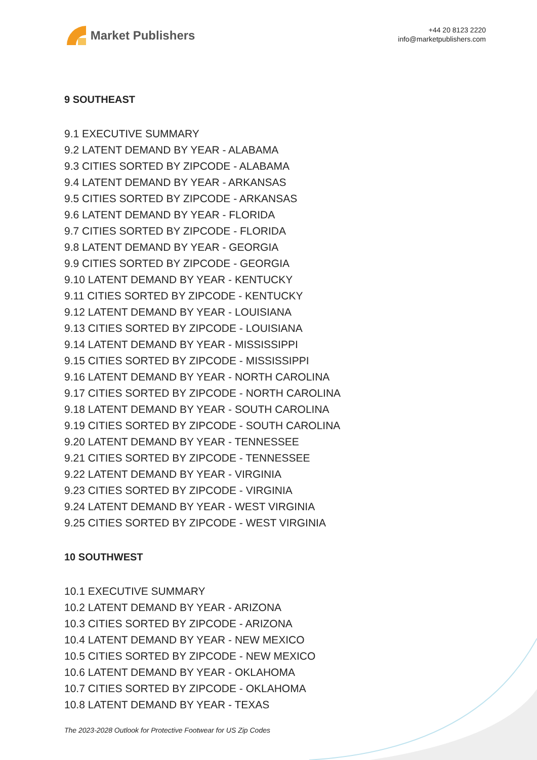Market Publishers
+44 20 8123 2220
info@marketpublishers.com
9 SOUTHEAST
9.1 EXECUTIVE SUMMARY
9.2 LATENT DEMAND BY YEAR - ALABAMA
9.3 CITIES SORTED BY ZIPCODE - ALABAMA
9.4 LATENT DEMAND BY YEAR - ARKANSAS
9.5 CITIES SORTED BY ZIPCODE - ARKANSAS
9.6 LATENT DEMAND BY YEAR - FLORIDA
9.7 CITIES SORTED BY ZIPCODE - FLORIDA
9.8 LATENT DEMAND BY YEAR - GEORGIA
9.9 CITIES SORTED BY ZIPCODE - GEORGIA
9.10 LATENT DEMAND BY YEAR - KENTUCKY
9.11 CITIES SORTED BY ZIPCODE - KENTUCKY
9.12 LATENT DEMAND BY YEAR - LOUISIANA
9.13 CITIES SORTED BY ZIPCODE - LOUISIANA
9.14 LATENT DEMAND BY YEAR - MISSISSIPPI
9.15 CITIES SORTED BY ZIPCODE - MISSISSIPPI
9.16 LATENT DEMAND BY YEAR - NORTH CAROLINA
9.17 CITIES SORTED BY ZIPCODE - NORTH CAROLINA
9.18 LATENT DEMAND BY YEAR - SOUTH CAROLINA
9.19 CITIES SORTED BY ZIPCODE - SOUTH CAROLINA
9.20 LATENT DEMAND BY YEAR - TENNESSEE
9.21 CITIES SORTED BY ZIPCODE - TENNESSEE
9.22 LATENT DEMAND BY YEAR - VIRGINIA
9.23 CITIES SORTED BY ZIPCODE - VIRGINIA
9.24 LATENT DEMAND BY YEAR - WEST VIRGINIA
9.25 CITIES SORTED BY ZIPCODE - WEST VIRGINIA
10 SOUTHWEST
10.1 EXECUTIVE SUMMARY
10.2 LATENT DEMAND BY YEAR - ARIZONA
10.3 CITIES SORTED BY ZIPCODE - ARIZONA
10.4 LATENT DEMAND BY YEAR - NEW MEXICO
10.5 CITIES SORTED BY ZIPCODE - NEW MEXICO
10.6 LATENT DEMAND BY YEAR - OKLAHOMA
10.7 CITIES SORTED BY ZIPCODE - OKLAHOMA
10.8 LATENT DEMAND BY YEAR - TEXAS
The 2023-2028 Outlook for Protective Footwear for US Zip Codes